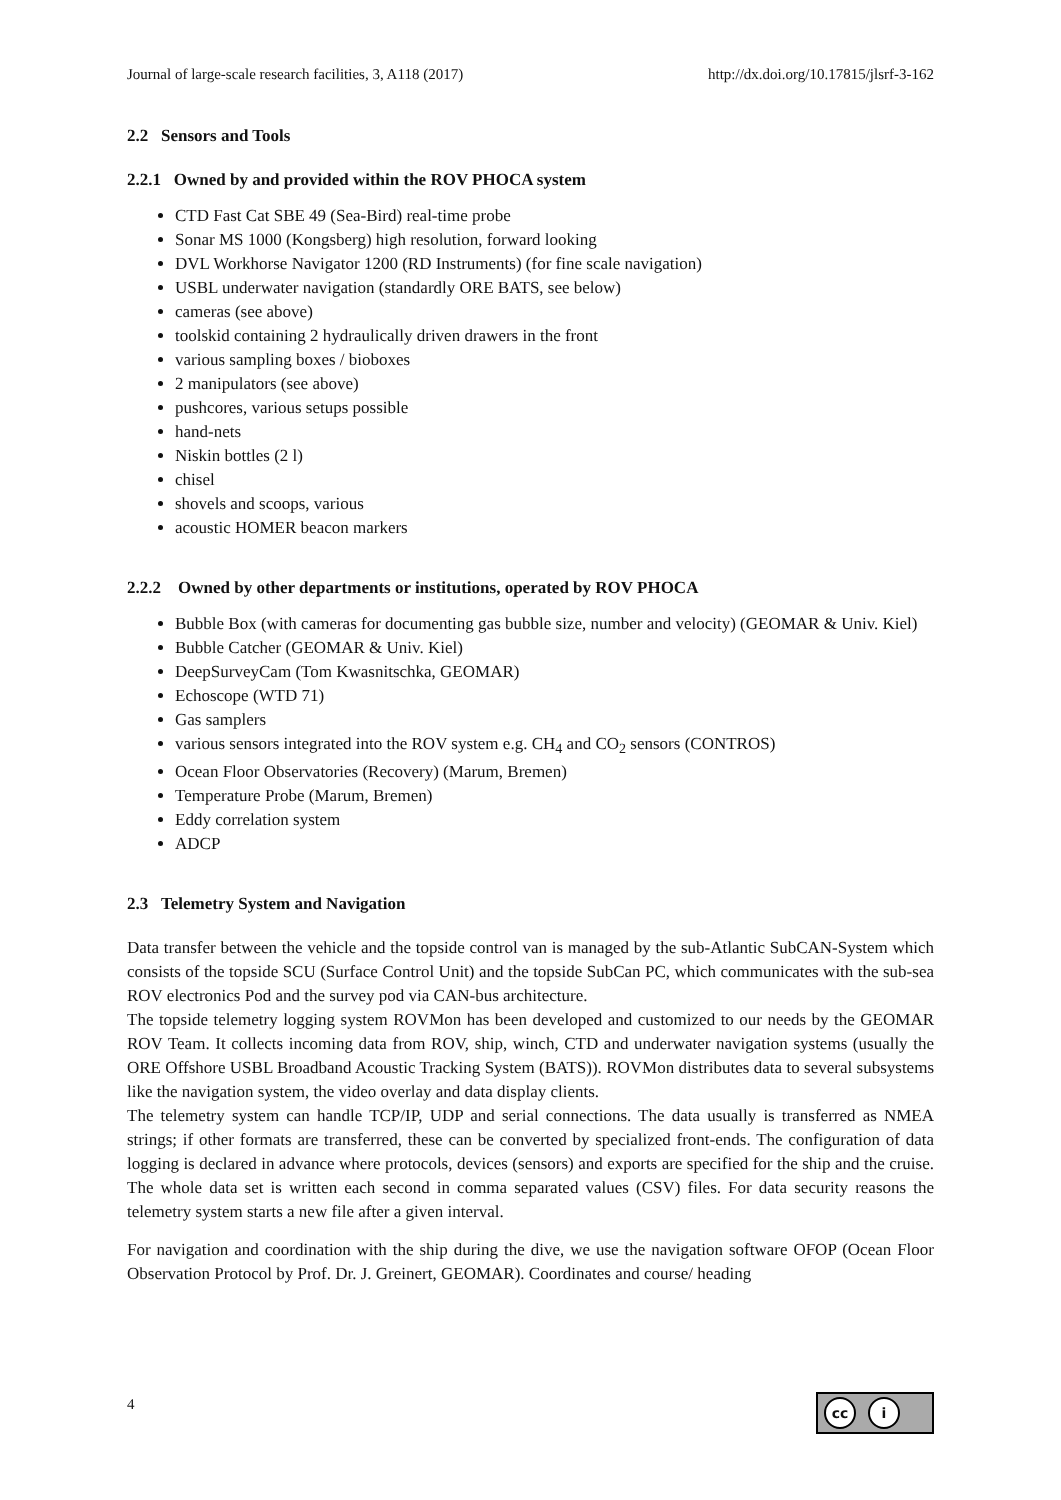Journal of large-scale research facilities, 3, A118 (2017) http://dx.doi.org/10.17815/jlsrf-3-162
2.2 Sensors and Tools
2.2.1 Owned by and provided within the ROV PHOCA system
CTD Fast Cat SBE 49 (Sea-Bird) real-time probe
Sonar MS 1000 (Kongsberg) high resolution, forward looking
DVL Workhorse Navigator 1200 (RD Instruments) (for fine scale navigation)
USBL underwater navigation (standardly ORE BATS, see below)
cameras (see above)
toolskid containing 2 hydraulically driven drawers in the front
various sampling boxes / bioboxes
2 manipulators (see above)
pushcores, various setups possible
hand-nets
Niskin bottles (2 l)
chisel
shovels and scoops, various
acoustic HOMER beacon markers
2.2.2 Owned by other departments or institutions, operated by ROV PHOCA
Bubble Box (with cameras for documenting gas bubble size, number and velocity) (GEOMAR & Univ. Kiel)
Bubble Catcher (GEOMAR & Univ. Kiel)
DeepSurveyCam (Tom Kwasnitschka, GEOMAR)
Echoscope (WTD 71)
Gas samplers
various sensors integrated into the ROV system e.g. CH<sub>4</sub> and CO<sub>2</sub> sensors (CONTROS)
Ocean Floor Observatories (Recovery) (Marum, Bremen)
Temperature Probe (Marum, Bremen)
Eddy correlation system
ADCP
2.3 Telemetry System and Navigation
Data transfer between the vehicle and the topside control van is managed by the sub-Atlantic SubCAN-System which consists of the topside SCU (Surface Control Unit) and the topside SubCan PC, which communicates with the sub-sea ROV electronics Pod and the survey pod via CAN-bus architecture.
The topside telemetry logging system ROVMon has been developed and customized to our needs by the GEOMAR ROV Team. It collects incoming data from ROV, ship, winch, CTD and underwater navigation systems (usually the ORE Offshore USBL Broadband Acoustic Tracking System (BATS)). ROVMon distributes data to several subsystems like the navigation system, the video overlay and data display clients.
The telemetry system can handle TCP/IP, UDP and serial connections. The data usually is transferred as NMEA strings; if other formats are transferred, these can be converted by specialized front-ends. The configuration of data logging is declared in advance where protocols, devices (sensors) and exports are specified for the ship and the cruise. The whole data set is written each second in comma separated values (CSV) files. For data security reasons the telemetry system starts a new file after a given interval.
For navigation and coordination with the ship during the dive, we use the navigation software OFOP (Ocean Floor Observation Protocol by Prof. Dr. J. Greinert, GEOMAR). Coordinates and course/ heading
4
cc i